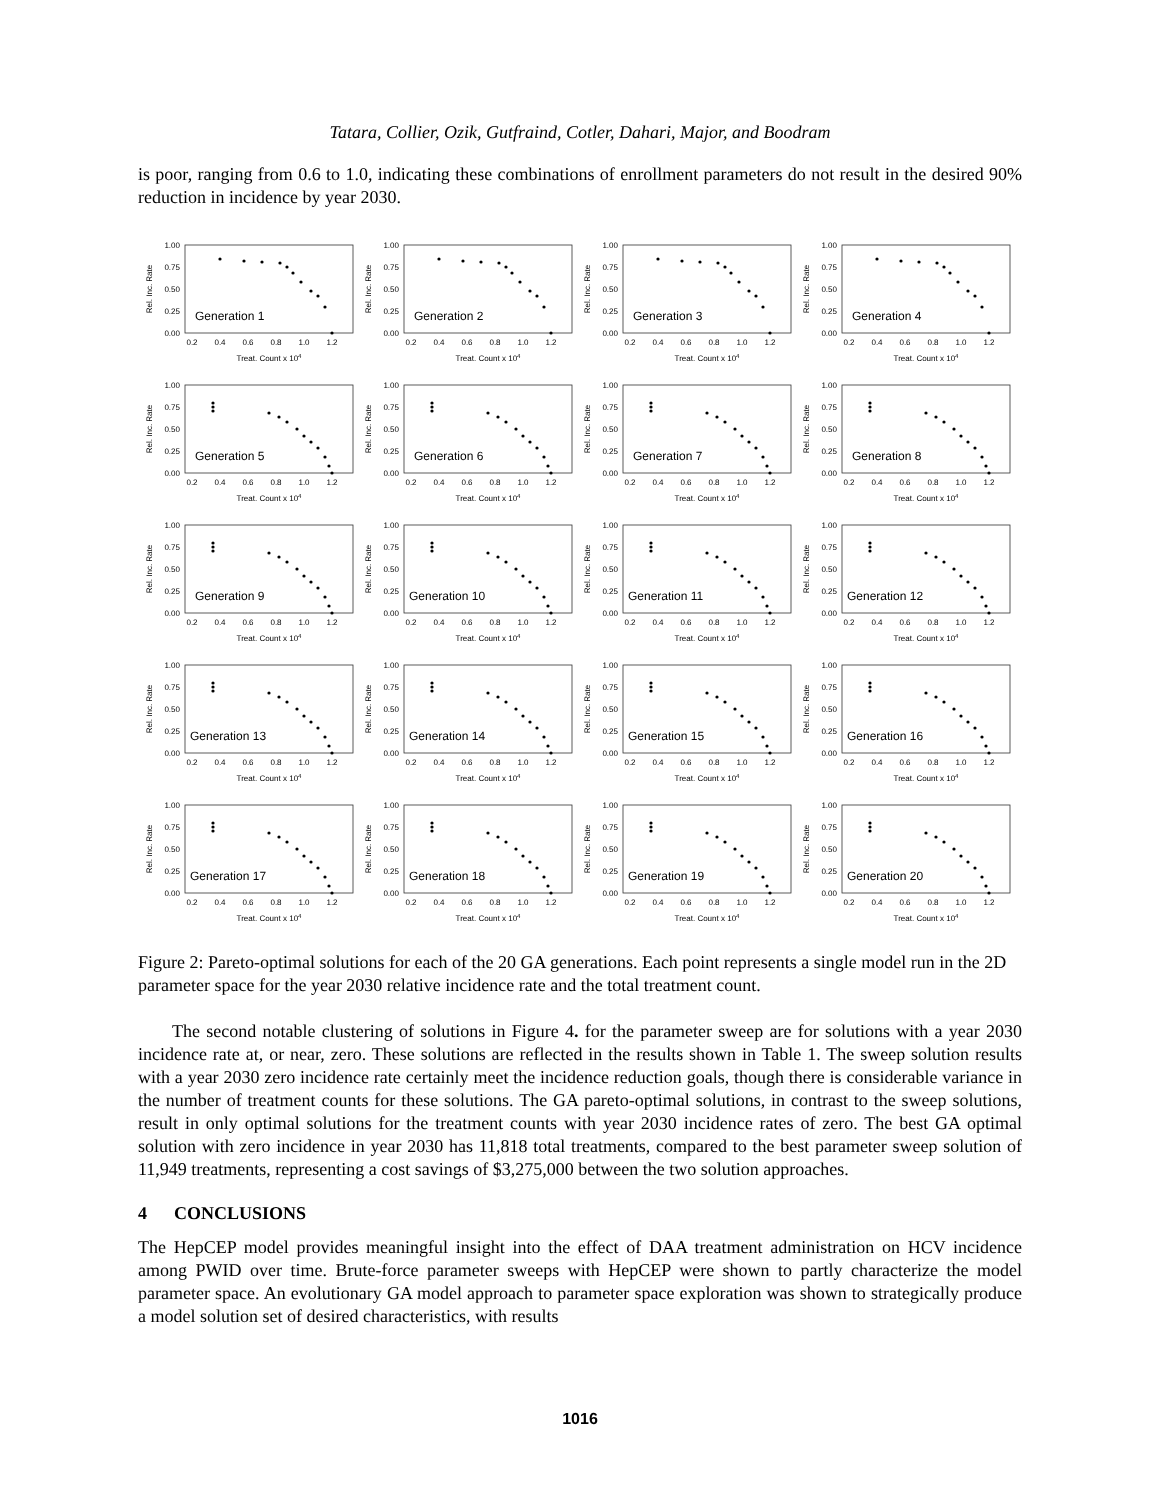Tatara, Collier, Ozik, Gutfraind, Cotler, Dahari, Major, and Boodram
is poor, ranging from 0.6 to 1.0, indicating these combinations of enrollment parameters do not result in the desired 90% reduction in incidence by year 2030.
Rel. Inc. Rate
1.00
0.75
0.50
0.25
0.00
0.2
0.4
0.6
0.8
1.0
1.2
Treat. Count x 104
Generation 1
Rel. Inc. Rate
1.00
0.75
0.50
0.25
0.00
0.2
0.4
0.6
0.8
1.0
1.2
Treat. Count x 104
Generation 2
Rel. Inc. Rate
1.00
0.75
0.50
0.25
0.00
0.2
0.4
0.6
0.8
1.0
1.2
Treat. Count x 104
Generation 3
Rel. Inc. Rate
1.00
0.75
0.50
0.25
0.00
0.2
0.4
0.6
0.8
1.0
1.2
Treat. Count x 104
Generation 4
Rel. Inc. Rate
1.00
0.75
0.50
0.25
0.00
0.2
0.4
0.6
0.8
1.0
1.2
Treat. Count x 104
Generation 5
Rel. Inc. Rate
1.00
0.75
0.50
0.25
0.00
0.2
0.4
0.6
0.8
1.0
1.2
Treat. Count x 104
Generation 6
Rel. Inc. Rate
1.00
0.75
0.50
0.25
0.00
0.2
0.4
0.6
0.8
1.0
1.2
Treat. Count x 104
Generation 7
Rel. Inc. Rate
1.00
0.75
0.50
0.25
0.00
0.2
0.4
0.6
0.8
1.0
1.2
Treat. Count x 104
Generation 8
Rel. Inc. Rate
1.00
0.75
0.50
0.25
0.00
0.2
0.4
0.6
0.8
1.0
1.2
Treat. Count x 104
Generation 9
Rel. Inc. Rate
1.00
0.75
0.50
0.25
0.00
0.2
0.4
0.6
0.8
1.0
1.2
Treat. Count x 104
Generation 10
Rel. Inc. Rate
1.00
0.75
0.50
0.25
0.00
0.2
0.4
0.6
0.8
1.0
1.2
Treat. Count x 104
Generation 11
Rel. Inc. Rate
1.00
0.75
0.50
0.25
0.00
0.2
0.4
0.6
0.8
1.0
1.2
Treat. Count x 104
Generation 12
Rel. Inc. Rate
1.00
0.75
0.50
0.25
0.00
0.2
0.4
0.6
0.8
1.0
1.2
Treat. Count x 104
Generation 13
Rel. Inc. Rate
1.00
0.75
0.50
0.25
0.00
0.2
0.4
0.6
0.8
1.0
1.2
Treat. Count x 104
Generation 14
Rel. Inc. Rate
1.00
0.75
0.50
0.25
0.00
0.2
0.4
0.6
0.8
1.0
1.2
Treat. Count x 104
Generation 15
Rel. Inc. Rate
1.00
0.75
0.50
0.25
0.00
0.2
0.4
0.6
0.8
1.0
1.2
Treat. Count x 104
Generation 16
Rel. Inc. Rate
1.00
0.75
0.50
0.25
0.00
0.2
0.4
0.6
0.8
1.0
1.2
Treat. Count x 104
Generation 17
Rel. Inc. Rate
1.00
0.75
0.50
0.25
0.00
0.2
0.4
0.6
0.8
1.0
1.2
Treat. Count x 104
Generation 18
Rel. Inc. Rate
1.00
0.75
0.50
0.25
0.00
0.2
0.4
0.6
0.8
1.0
1.2
Treat. Count x 104
Generation 19
Rel. Inc. Rate
1.00
0.75
0.50
0.25
0.00
0.2
0.4
0.6
0.8
1.0
1.2
Treat. Count x 104
Generation 20
Figure 2: Pareto-optimal solutions for each of the 20 GA generations. Each point represents a single model run in the 2D parameter space for the year 2030 relative incidence rate and the total treatment count.
The second notable clustering of solutions in Figure 4. for the parameter sweep are for solutions with a year 2030 incidence rate at, or near, zero. These solutions are reflected in the results shown in Table 1. The sweep solution results with a year 2030 zero incidence rate certainly meet the incidence reduction goals, though there is considerable variance in the number of treatment counts for these solutions. The GA pareto-optimal solutions, in contrast to the sweep solutions, result in only optimal solutions for the treatment counts with year 2030 incidence rates of zero. The best GA optimal solution with zero incidence in year 2030 has 11,818 total treatments, compared to the best parameter sweep solution of 11,949 treatments, representing a cost savings of $3,275,000 between the two solution approaches.
4 CONCLUSIONS
The HepCEP model provides meaningful insight into the effect of DAA treatment administration on HCV incidence among PWID over time. Brute-force parameter sweeps with HepCEP were shown to partly characterize the model parameter space. An evolutionary GA model approach to parameter space exploration was shown to strategically produce a model solution set of desired characteristics, with results
1016